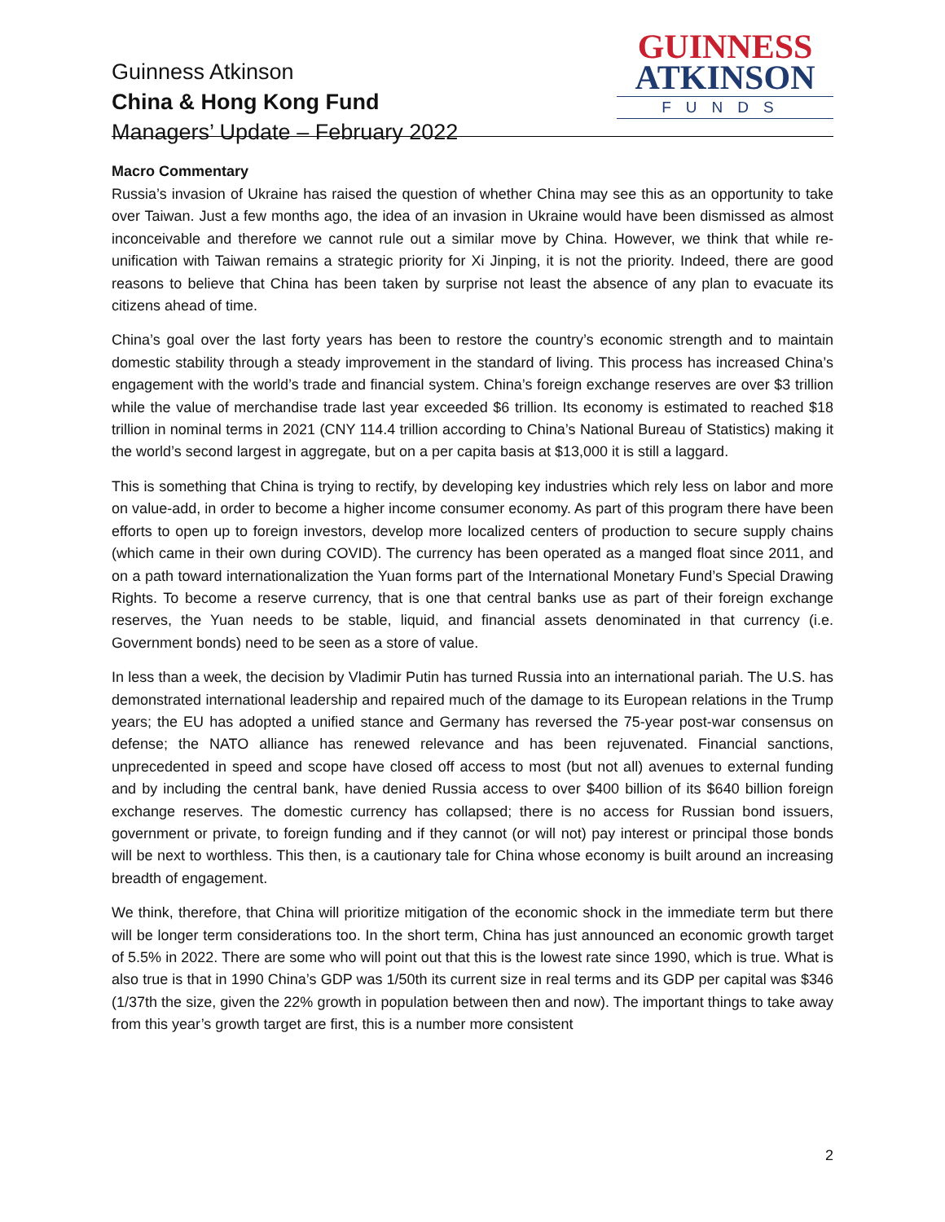Guinness Atkinson
China & Hong Kong Fund
Managers’ Update – February 2022
GUINNESS
ATKINSON
FUNDS
Macro Commentary
Russia’s invasion of Ukraine has raised the question of whether China may see this as an opportunity to take over Taiwan. Just a few months ago, the idea of an invasion in Ukraine would have been dismissed as almost inconceivable and therefore we cannot rule out a similar move by China. However, we think that while re-unification with Taiwan remains a strategic priority for Xi Jinping, it is not the priority. Indeed, there are good reasons to believe that China has been taken by surprise not least the absence of any plan to evacuate its citizens ahead of time.
China’s goal over the last forty years has been to restore the country’s economic strength and to maintain domestic stability through a steady improvement in the standard of living. This process has increased China’s engagement with the world’s trade and financial system. China’s foreign exchange reserves are over $3 trillion while the value of merchandise trade last year exceeded $6 trillion. Its economy is estimated to reached $18 trillion in nominal terms in 2021 (CNY 114.4 trillion according to China’s National Bureau of Statistics) making it the world’s second largest in aggregate, but on a per capita basis at $13,000 it is still a laggard.
This is something that China is trying to rectify, by developing key industries which rely less on labor and more on value-add, in order to become a higher income consumer economy. As part of this program there have been efforts to open up to foreign investors, develop more localized centers of production to secure supply chains (which came in their own during COVID). The currency has been operated as a manged float since 2011, and on a path toward internationalization the Yuan forms part of the International Monetary Fund’s Special Drawing Rights. To become a reserve currency, that is one that central banks use as part of their foreign exchange reserves, the Yuan needs to be stable, liquid, and financial assets denominated in that currency (i.e. Government bonds) need to be seen as a store of value.
In less than a week, the decision by Vladimir Putin has turned Russia into an international pariah. The U.S. has demonstrated international leadership and repaired much of the damage to its European relations in the Trump years; the EU has adopted a unified stance and Germany has reversed the 75-year post-war consensus on defense; the NATO alliance has renewed relevance and has been rejuvenated. Financial sanctions, unprecedented in speed and scope have closed off access to most (but not all) avenues to external funding and by including the central bank, have denied Russia access to over $400 billion of its $640 billion foreign exchange reserves. The domestic currency has collapsed; there is no access for Russian bond issuers, government or private, to foreign funding and if they cannot (or will not) pay interest or principal those bonds will be next to worthless. This then, is a cautionary tale for China whose economy is built around an increasing breadth of engagement.
We think, therefore, that China will prioritize mitigation of the economic shock in the immediate term but there will be longer term considerations too. In the short term, China has just announced an economic growth target of 5.5% in 2022. There are some who will point out that this is the lowest rate since 1990, which is true. What is also true is that in 1990 China’s GDP was 1/50th its current size in real terms and its GDP per capital was $346 (1/37th the size, given the 22% growth in population between then and now). The important things to take away from this year’s growth target are first, this is a number more consistent
2